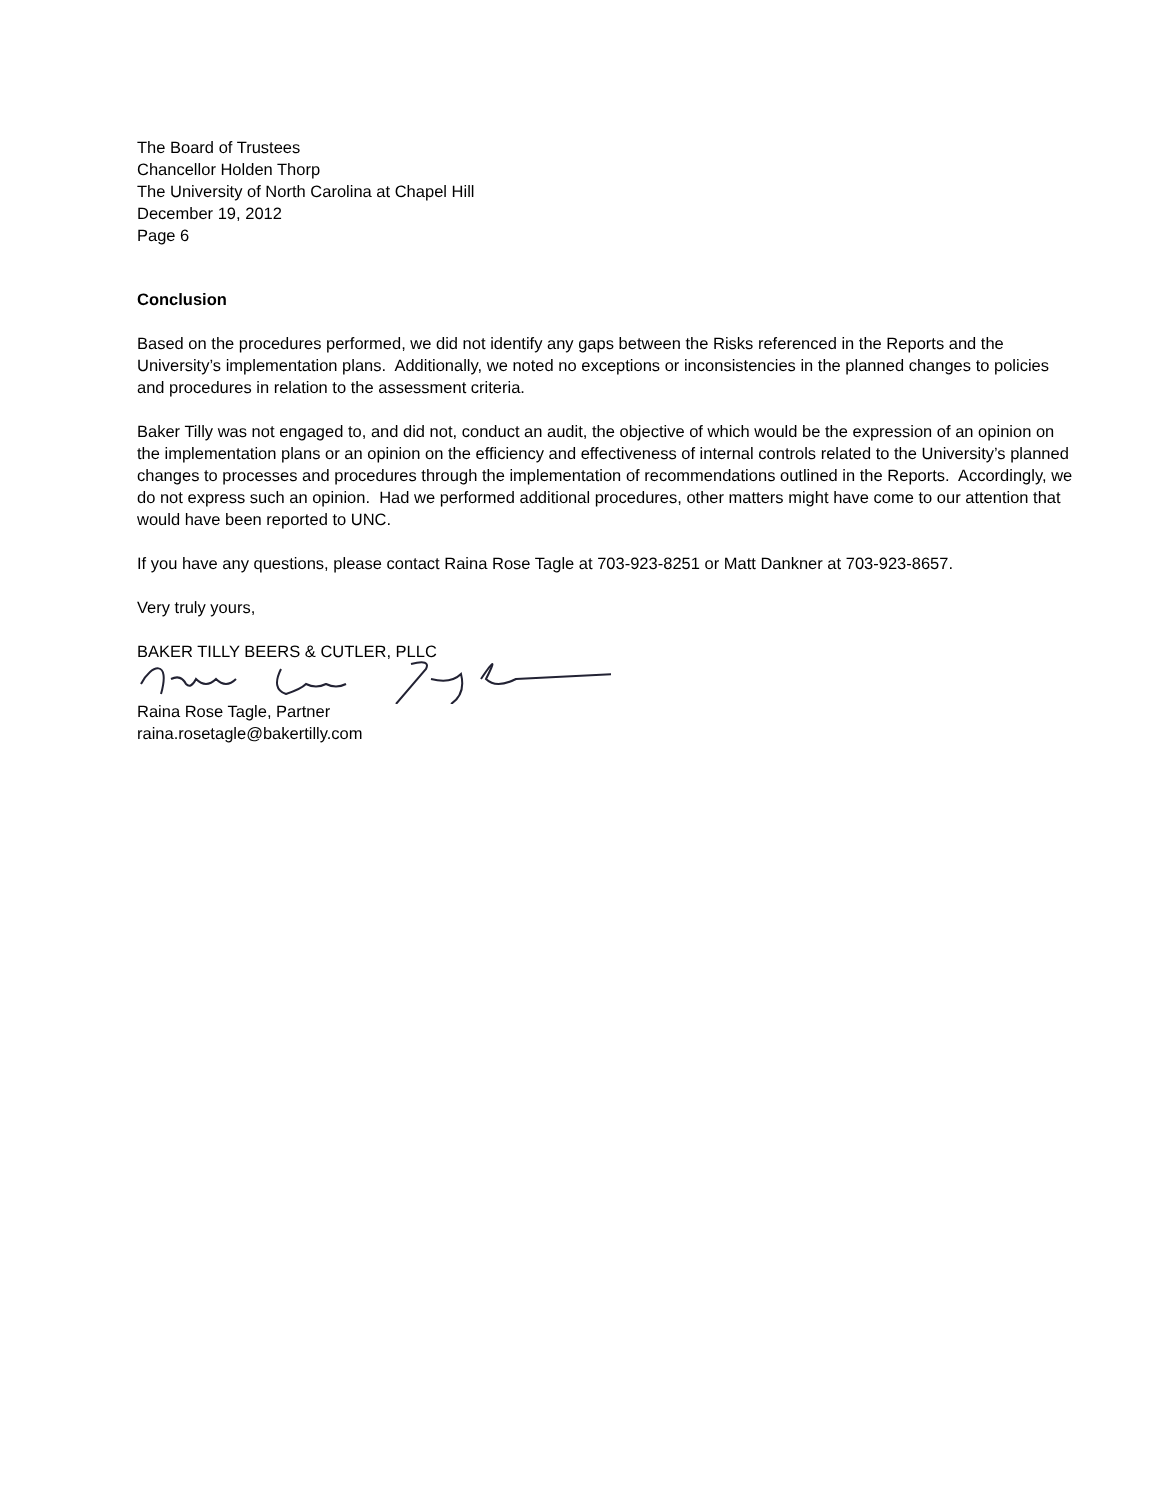The Board of Trustees
Chancellor Holden Thorp
The University of North Carolina at Chapel Hill
December 19, 2012
Page 6
Conclusion
Based on the procedures performed, we did not identify any gaps between the Risks referenced in the Reports and the University’s implementation plans. Additionally, we noted no exceptions or inconsistencies in the planned changes to policies and procedures in relation to the assessment criteria.
Baker Tilly was not engaged to, and did not, conduct an audit, the objective of which would be the expression of an opinion on the implementation plans or an opinion on the efficiency and effectiveness of internal controls related to the University’s planned changes to processes and procedures through the implementation of recommendations outlined in the Reports. Accordingly, we do not express such an opinion. Had we performed additional procedures, other matters might have come to our attention that would have been reported to UNC.
If you have any questions, please contact Raina Rose Tagle at 703-923-8251 or Matt Dankner at 703-923-8657.
Very truly yours,
BAKER TILLY BEERS & CUTLER, PLLC
Raina Rose Tagle, Partner
raina.rosetagle@bakertilly.com